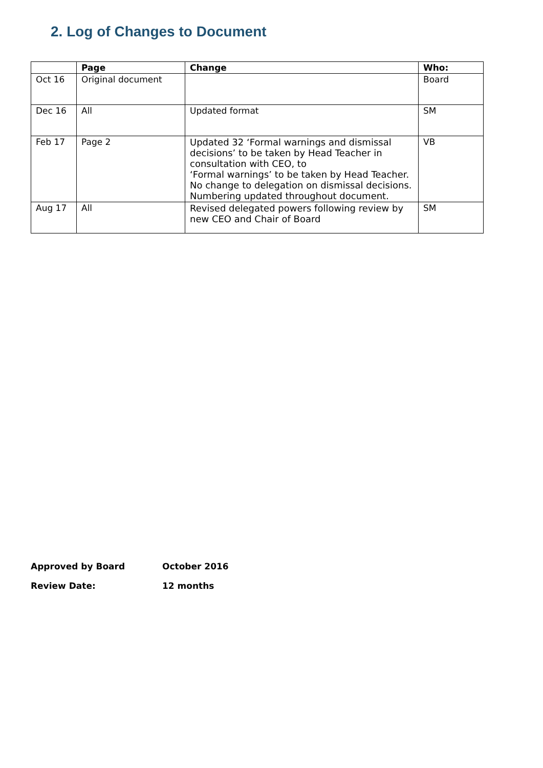2. Log of Changes to Document
| | Page | Change | Who: |
| --- | --- | --- | --- |
| Oct 16 | Original document | | Board |
| Dec 16 | All | Updated format | SM |
| Feb 17 | Page 2 | Updated 32 ‘Formal warnings and dismissal decisions’ to be taken by Head Teacher in consultation with CEO, to ‘Formal warnings’ to be taken by Head Teacher. No change to delegation on dismissal decisions. Numbering updated throughout document. | VB |
| Aug 17 | All | Revised delegated powers following review by new CEO and Chair of Board | SM |
Approved by Board October 2016
Review Date: 12 months